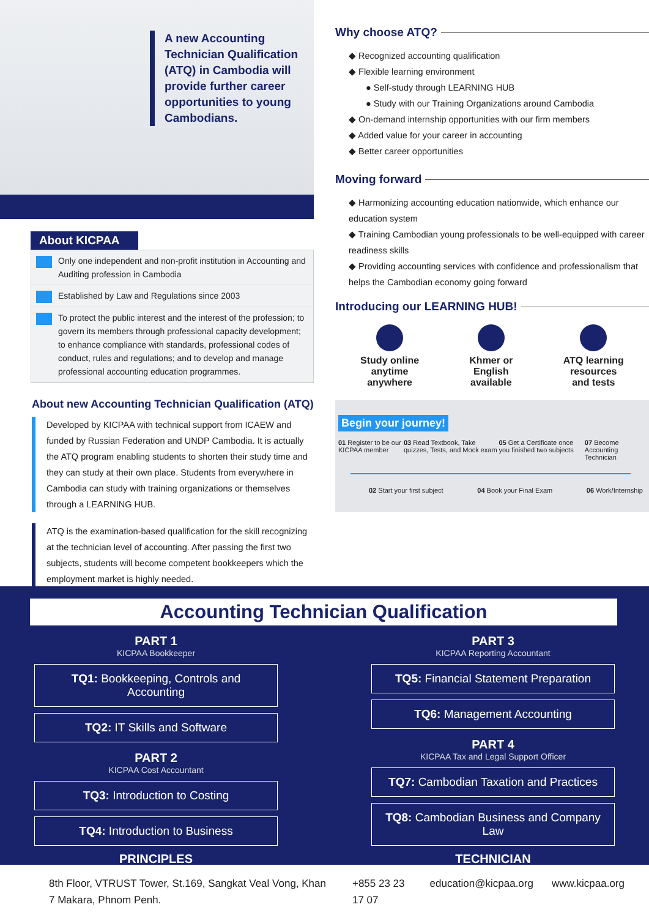A new Accounting Technician Qualification (ATQ) in Cambodia will provide further career opportunities to young Cambodians.
About KICPAA
Only one independent and non-profit institution in Accounting and Auditing profession in Cambodia
Established by Law and Regulations since 2003
To protect the public interest and the interest of the profession; to govern its members through professional capacity development; to enhance compliance with standards, professional codes of conduct, rules and regulations; and to develop and manage professional accounting education programmes.
About new Accounting Technician Qualification (ATQ)
Developed by KICPAA with technical support from ICAEW and funded by Russian Federation and UNDP Cambodia. It is actually the ATQ program enabling students to shorten their study time and they can study at their own place. Students from everywhere in Cambodia can study with training organizations or themselves through a LEARNING HUB.
ATQ is the examination-based qualification for the skill recognizing at the technician level of accounting. After passing the first two subjects, students will become competent bookkeepers which the employment market is highly needed.
Why choose ATQ?
◆ Recognized accounting qualification
◆ Flexible learning environment
● Self-study through LEARNING HUB
● Study with our Training Organizations around Cambodia
◆ On-demand internship opportunities with our firm members
◆ Added value for your career in accounting
◆ Better career opportunities
Moving forward
◆ Harmonizing accounting education nationwide, which enhance our education system
◆ Training Cambodian young professionals to be well-equipped with career readiness skills
◆ Providing accounting services with confidence and professionalism that helps the Cambodian economy going forward
Introducing our LEARNING HUB!
Study online
anytime
anywhere
Khmer or
English
available
ATQ learning
resources
and tests
Begin your journey!
01 Register to be our KICPAA member 03 Read Textbook, Take quizzes, Tests, and Mock exam 05 Get a Certificate once you finished two subjects 07 Become Accounting Technician
02 Start your first subject 04 Book your Final Exam 06 Work/Internship
Accounting Technician Qualification
PART 1
KICPAA Bookkeeper
TQ1: Bookkeeping, Controls and Accounting
TQ2: IT Skills and Software
PART 2
KICPAA Cost Accountant
TQ3: Introduction to Costing
TQ4: Introduction to Business
PRINCIPLES
PART 3
KICPAA Reporting Accountant
TQ5: Financial Statement Preparation
TQ6: Management Accounting
PART 4
KICPAA Tax and Legal Support Officer
TQ7: Cambodian Taxation and Practices
TQ8: Cambodian Business and Company Law
TECHNICIAN
8th Floor, VTRUST Tower, St.169, Sangkat Veal Vong, Khan 7 Makara, Phnom Penh. +855 23 23 17 07 education@kicpaa.org www.kicpaa.org